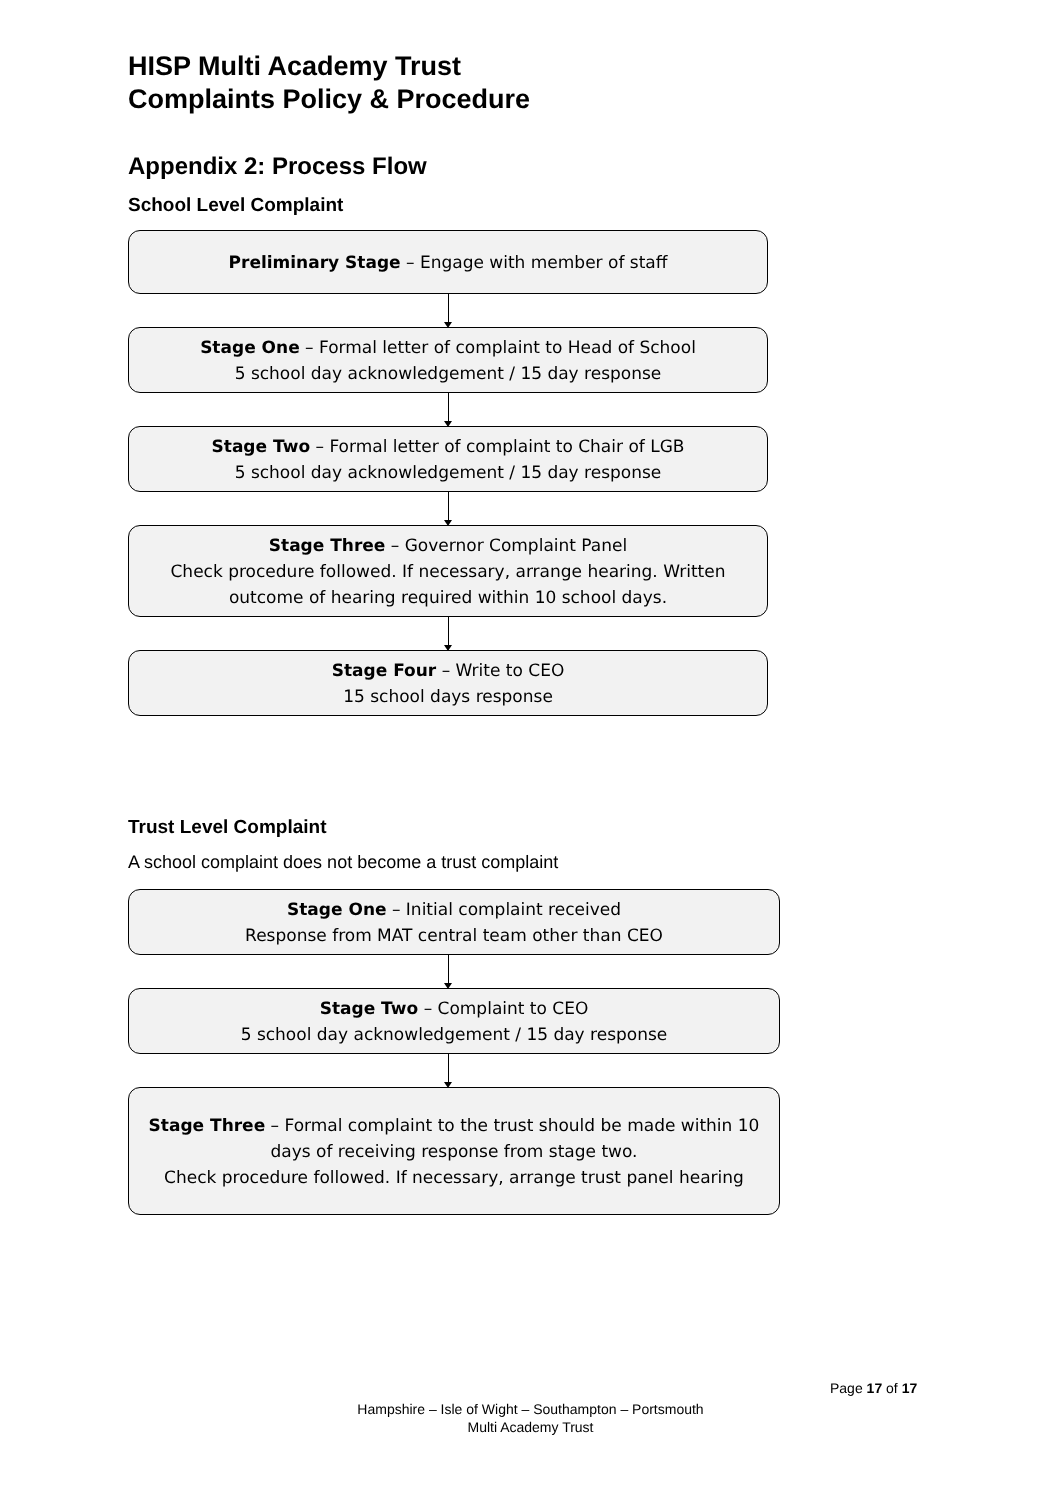HISP Multi Academy Trust
Complaints Policy & Procedure
Appendix 2: Process Flow
School Level Complaint
Preliminary Stage – Engage with member of staff
Stage One – Formal letter of complaint to Head of School
5 school day acknowledgement / 15 day response
Stage Two – Formal letter of complaint to Chair of LGB
5 school day acknowledgement / 15 day response
Stage Three – Governor Complaint Panel
Check procedure followed. If necessary, arrange hearing. Written outcome of hearing required within 10 school days.
Stage Four – Write to CEO
15 school days response
Trust Level Complaint
A school complaint does not become a trust complaint
Stage One – Initial complaint received
Response from MAT central team other than CEO
Stage Two – Complaint to CEO
5 school day acknowledgement / 15 day response
Stage Three – Formal complaint to the trust should be made within 10 days of receiving response from stage two.
Check procedure followed. If necessary, arrange trust panel hearing
Page 17 of 17
Hampshire – Isle of Wight – Southampton – Portsmouth
Multi Academy Trust